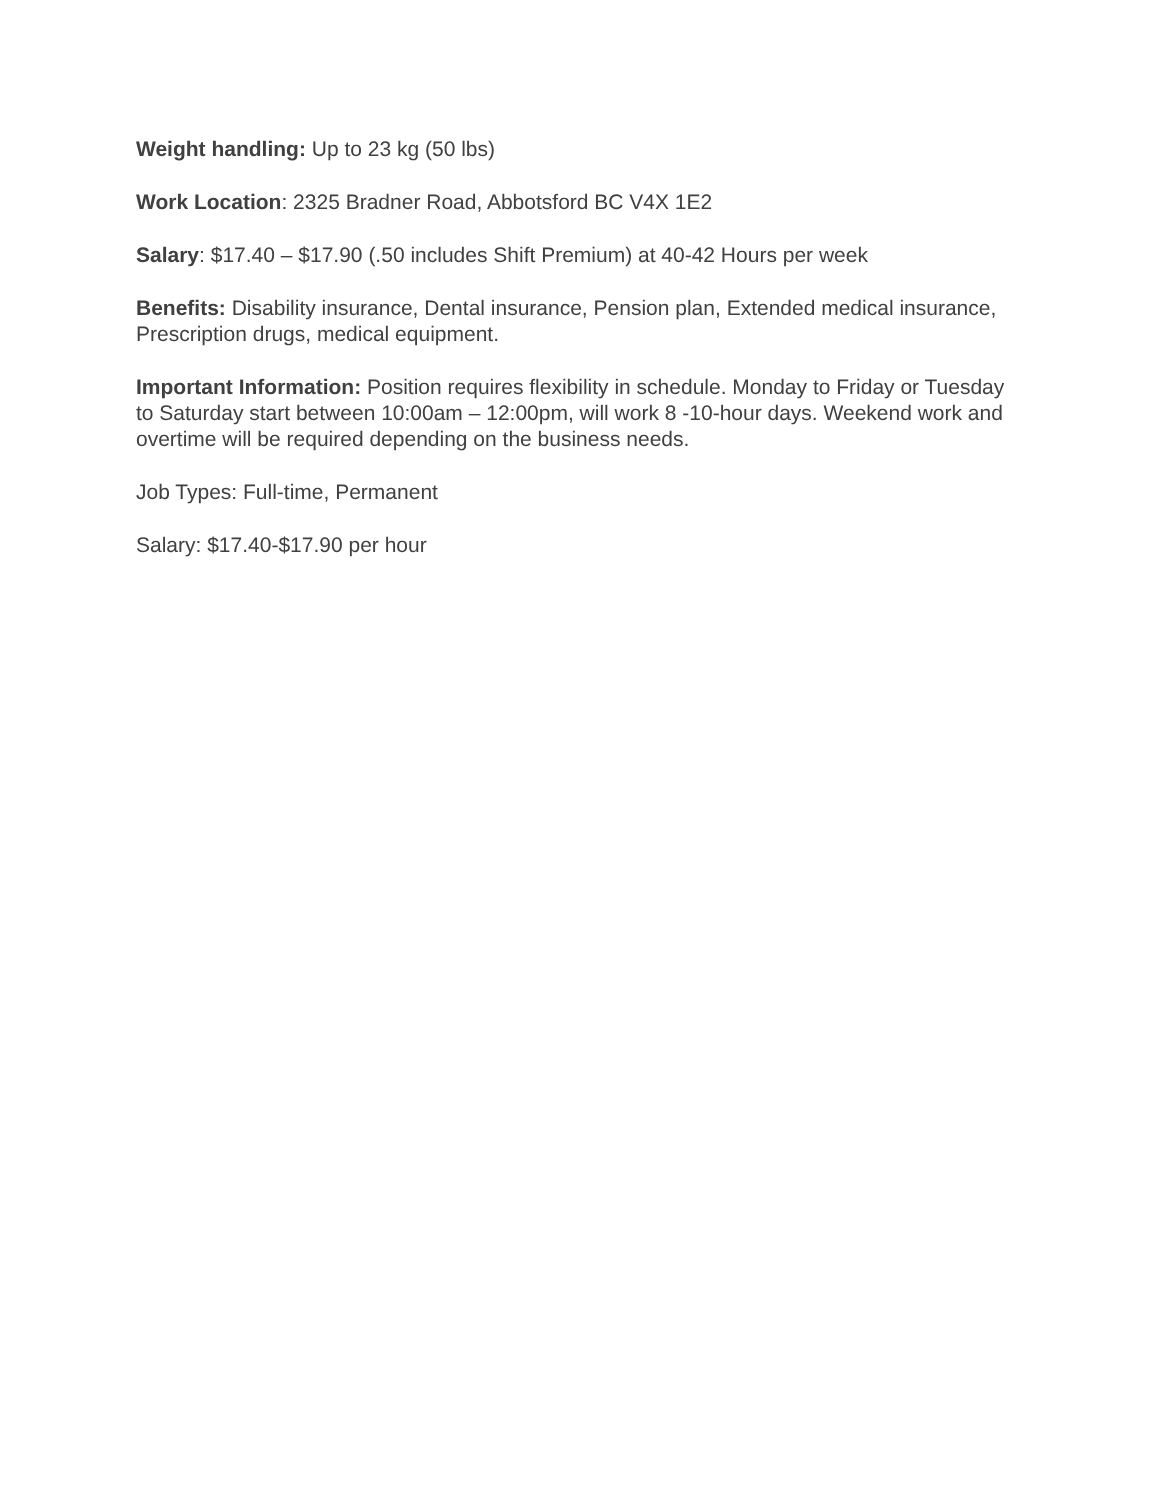Weight handling: Up to 23 kg (50 lbs)
Work Location: 2325 Bradner Road, Abbotsford BC V4X 1E2
Salary: $17.40 – $17.90 (.50 includes Shift Premium) at 40-42 Hours per week
Benefits: Disability insurance, Dental insurance, Pension plan, Extended medical insurance, Prescription drugs, medical equipment.
Important Information: Position requires flexibility in schedule. Monday to Friday or Tuesday to Saturday start between 10:00am – 12:00pm, will work 8 -10-hour days. Weekend work and overtime will be required depending on the business needs.
Job Types: Full-time, Permanent
Salary: $17.40-$17.90 per hour